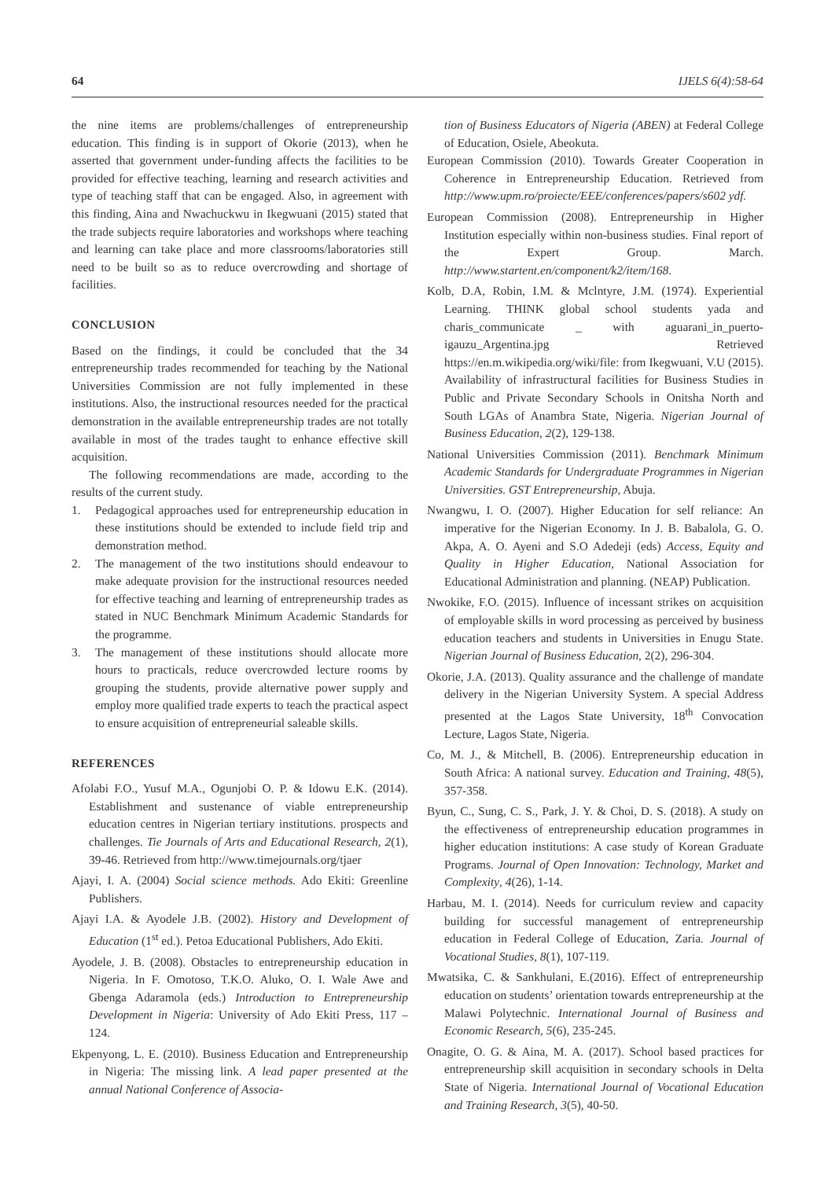64 IJELS 6(4):58-64
the nine items are problems/challenges of entrepreneurship education. This finding is in support of Okorie (2013), when he asserted that government under-funding affects the facilities to be provided for effective teaching, learning and research activities and type of teaching staff that can be engaged. Also, in agreement with this finding, Aina and Nwachuckwu in Ikegwuani (2015) stated that the trade subjects require laboratories and workshops where teaching and learning can take place and more classrooms/laboratories still need to be built so as to reduce overcrowding and shortage of facilities.
CONCLUSION
Based on the findings, it could be concluded that the 34 entrepreneurship trades recommended for teaching by the National Universities Commission are not fully implemented in these institutions. Also, the instructional resources needed for the practical demonstration in the available entrepreneurship trades are not totally available in most of the trades taught to enhance effective skill acquisition.
The following recommendations are made, according to the results of the current study.
1. Pedagogical approaches used for entrepreneurship education in these institutions should be extended to include field trip and demonstration method.
2. The management of the two institutions should endeavour to make adequate provision for the instructional resources needed for effective teaching and learning of entrepreneurship trades as stated in NUC Benchmark Minimum Academic Standards for the programme.
3. The management of these institutions should allocate more hours to practicals, reduce overcrowded lecture rooms by grouping the students, provide alternative power supply and employ more qualified trade experts to teach the practical aspect to ensure acquisition of entrepreneurial saleable skills.
REFERENCES
Afolabi F.O., Yusuf M.A., Ogunjobi O. P. & Idowu E.K. (2014). Establishment and sustenance of viable entrepreneurship education centres in Nigerian tertiary institutions. prospects and challenges. Tie Journals of Arts and Educational Research, 2(1), 39-46. Retrieved from http://www.timejournals.org/tjaer
Ajayi, I. A. (2004) Social science methods. Ado Ekiti: Greenline Publishers.
Ajayi I.A. & Ayodele J.B. (2002). History and Development of Education (1<sup>st</sup> ed.). Petoa Educational Publishers, Ado Ekiti.
Ayodele, J. B. (2008). Obstacles to entrepreneurship education in Nigeria. In F. Omotoso, T.K.O. Aluko, O. I. Wale Awe and Gbenga Adaramola (eds.) Introduction to Entrepreneurship Development in Nigeria: University of Ado Ekiti Press, 117 – 124.
Ekpenyong, L. E. (2010). Business Education and Entrepreneurship in Nigeria: The missing link. A lead paper presented at the annual National Conference of Associa-
tion of Business Educators of Nigeria (ABEN) at Federal College of Education, Osiele, Abeokuta.
European Commission (2010). Towards Greater Cooperation in Coherence in Entrepreneurship Education. Retrieved from http://www.upm.ro/proiecte/EEE/conferences/papers/s602 ydf.
European Commission (2008). Entrepreneurship in Higher Institution especially within non-business studies. Final report of the Expert Group. March. http://www.startent.en/component/k2/item/168.
Kolb, D.A, Robin, I.M. & Mclntyre, J.M. (1974). Experiential Learning. THINK global school students yada and charis_communicate _ with aguarani_in_puerto-igauzu_Argentina.jpg Retrieved https://en.m.wikipedia.org/wiki/file: from Ikegwuani, V.U (2015). Availability of infrastructural facilities for Business Studies in Public and Private Secondary Schools in Onitsha North and South LGAs of Anambra State, Nigeria. Nigerian Journal of Business Education, 2(2), 129-138.
National Universities Commission (2011). Benchmark Minimum Academic Standards for Undergraduate Programmes in Nigerian Universities. GST Entrepreneurship, Abuja.
Nwangwu, I. O. (2007). Higher Education for self reliance: An imperative for the Nigerian Economy. In J. B. Babalola, G. O. Akpa, A. O. Ayeni and S.O Adedeji (eds) Access, Equity and Quality in Higher Education, National Association for Educational Administration and planning. (NEAP) Publication.
Nwokike, F.O. (2015). Influence of incessant strikes on acquisition of employable skills in word processing as perceived by business education teachers and students in Universities in Enugu State. Nigerian Journal of Business Education, 2(2), 296-304.
Okorie, J.A. (2013). Quality assurance and the challenge of mandate delivery in the Nigerian University System. A special Address presented at the Lagos State University, 18<sup>th</sup> Convocation Lecture, Lagos State, Nigeria.
Co, M. J., & Mitchell, B. (2006). Entrepreneurship education in South Africa: A national survey. Education and Training, 48(5), 357-358.
Byun, C., Sung, C. S., Park, J. Y. & Choi, D. S. (2018). A study on the effectiveness of entrepreneurship education programmes in higher education institutions: A case study of Korean Graduate Programs. Journal of Open Innovation: Technology, Market and Complexity, 4(26), 1-14.
Harbau, M. I. (2014). Needs for curriculum review and capacity building for successful management of entrepreneurship education in Federal College of Education, Zaria. Journal of Vocational Studies, 8(1), 107-119.
Mwatsika, C. & Sankhulani, E.(2016). Effect of entrepreneurship education on students’ orientation towards entrepreneurship at the Malawi Polytechnic. International Journal of Business and Economic Research, 5(6), 235-245.
Onagite, O. G. & Aina, M. A. (2017). School based practices for entrepreneurship skill acquisition in secondary schools in Delta State of Nigeria. International Journal of Vocational Education and Training Research, 3(5), 40-50.